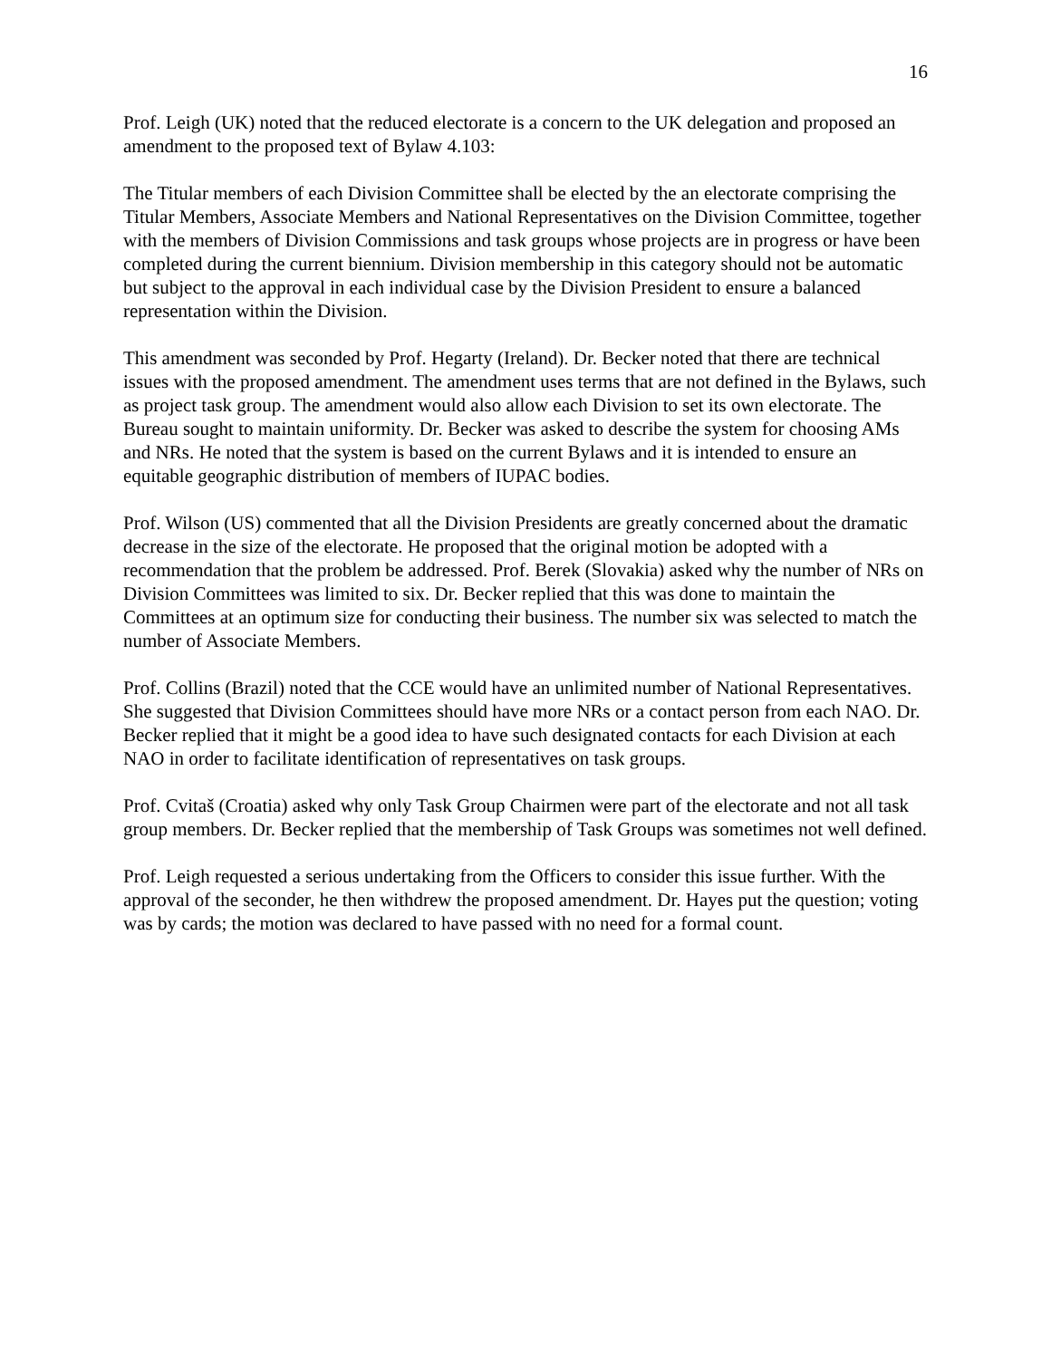16
Prof. Leigh (UK) noted that the reduced electorate is a concern to the UK delegation and proposed an amendment to the proposed text of Bylaw 4.103:
The Titular members of each Division Committee shall be elected by the an electorate comprising the Titular Members, Associate Members and National Representatives on the Division Committee, together with the members of Division Commissions and task groups whose projects are in progress or have been completed during the current biennium. Division membership in this category should not be automatic but subject to the approval in each individual case by the Division President to ensure a balanced representation within the Division.
This amendment was seconded by Prof. Hegarty (Ireland). Dr. Becker noted that there are technical issues with the proposed amendment. The amendment uses terms that are not defined in the Bylaws, such as project task group. The amendment would also allow each Division to set its own electorate. The Bureau sought to maintain uniformity. Dr. Becker was asked to describe the system for choosing AMs and NRs. He noted that the system is based on the current Bylaws and it is intended to ensure an equitable geographic distribution of members of IUPAC bodies.
Prof. Wilson (US) commented that all the Division Presidents are greatly concerned about the dramatic decrease in the size of the electorate. He proposed that the original motion be adopted with a recommendation that the problem be addressed. Prof. Berek (Slovakia) asked why the number of NRs on Division Committees was limited to six. Dr. Becker replied that this was done to maintain the Committees at an optimum size for conducting their business. The number six was selected to match the number of Associate Members.
Prof. Collins (Brazil) noted that the CCE would have an unlimited number of National Representatives. She suggested that Division Committees should have more NRs or a contact person from each NAO. Dr. Becker replied that it might be a good idea to have such designated contacts for each Division at each NAO in order to facilitate identification of representatives on task groups.
Prof. Cvitaš (Croatia) asked why only Task Group Chairmen were part of the electorate and not all task group members. Dr. Becker replied that the membership of Task Groups was sometimes not well defined.
Prof. Leigh requested a serious undertaking from the Officers to consider this issue further. With the approval of the seconder, he then withdrew the proposed amendment. Dr. Hayes put the question; voting was by cards; the motion was declared to have passed with no need for a formal count.